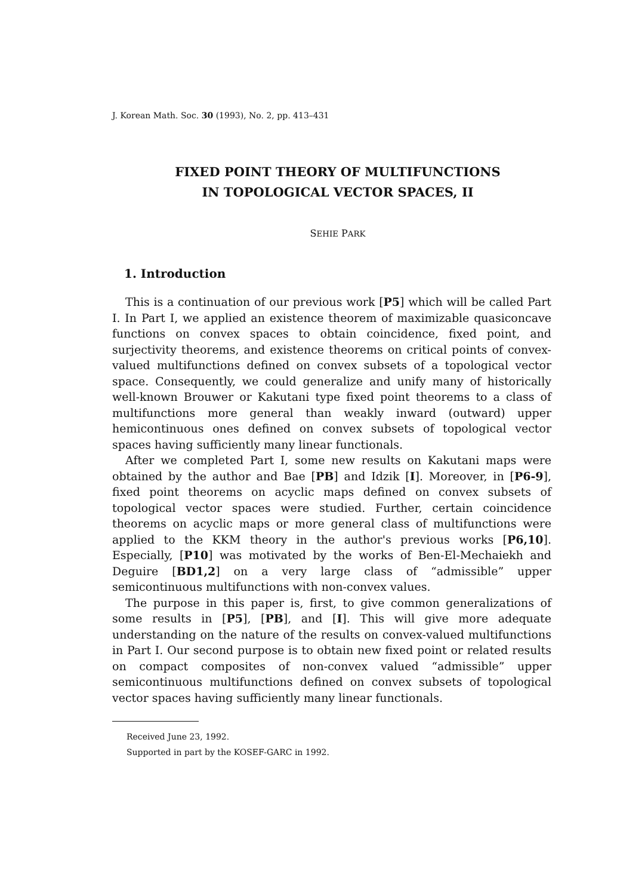J. Korean Math. Soc. 30 (1993), No. 2, pp. 413–431
FIXED POINT THEORY OF MULTIFUNCTIONS
IN TOPOLOGICAL VECTOR SPACES, II
SEHIE PARK
1. Introduction
This is a continuation of our previous work [P5] which will be called Part I. In Part I, we applied an existence theorem of maximizable quasiconcave functions on convex spaces to obtain coincidence, fixed point, and surjectivity theorems, and existence theorems on critical points of convex-valued multifunctions defined on convex subsets of a topological vector space. Consequently, we could generalize and unify many of historically well-known Brouwer or Kakutani type fixed point theorems to a class of multifunctions more general than weakly inward (outward) upper hemicontinuous ones defined on convex subsets of topological vector spaces having sufficiently many linear functionals.
After we completed Part I, some new results on Kakutani maps were obtained by the author and Bae [PB] and Idzik [I]. Moreover, in [P6-9], fixed point theorems on acyclic maps defined on convex subsets of topological vector spaces were studied. Further, certain coincidence theorems on acyclic maps or more general class of multifunctions were applied to the KKM theory in the author's previous works [P6,10]. Especially, [P10] was motivated by the works of Ben-El-Mechaiekh and Deguire [BD1,2] on a very large class of “admissible” upper semicontinuous multifunctions with non-convex values.
The purpose in this paper is, first, to give common generalizations of some results in [P5], [PB], and [I]. This will give more adequate understanding on the nature of the results on convex-valued multifunctions in Part I. Our second purpose is to obtain new fixed point or related results on compact composites of non-convex valued “admissible” upper semicontinuous multifunctions defined on convex subsets of topological vector spaces having sufficiently many linear functionals.
Received June 23, 1992.
Supported in part by the KOSEF-GARC in 1992.